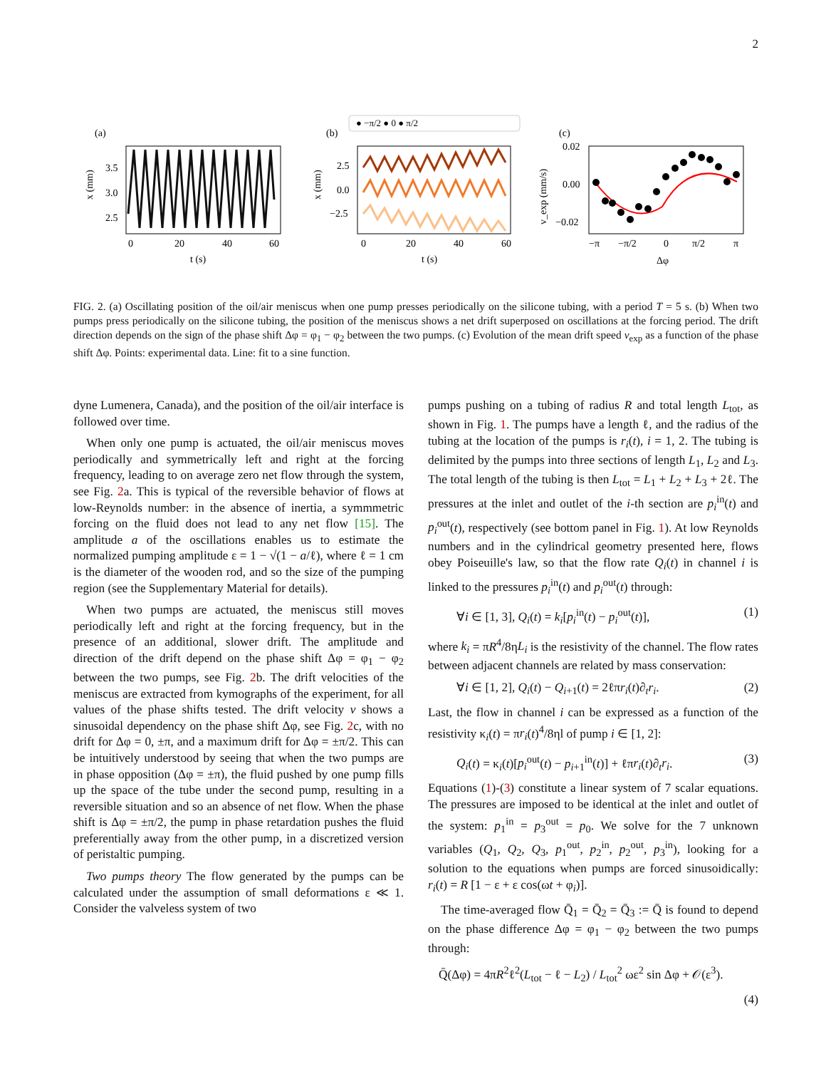2
(a)
3.5
3.0
2.5
0
20
40
60
t (s)
x (mm)
(b)
● −π/2 ● 0 ● π/2
2.5
0.0
−2.5
0
20
40
60
t (s)
x (mm)
(c)
0.02
0.00
−0.02
−π
−π/2
0
π/2
π
Δφ
v_exp (mm/s)
FIG. 2. (a) Oscillating position of the oil/air meniscus when one pump presses periodically on the silicone tubing, with a period T = 5 s. (b) When two pumps press periodically on the silicone tubing, the position of the meniscus shows a net drift superposed on oscillations at the forcing period. The drift direction depends on the sign of the phase shift Δφ = φ<sub>1</sub> − φ<sub>2</sub> between the two pumps. (c) Evolution of the mean drift speed v<sub>exp</sub> as a function of the phase shift Δφ. Points: experimental data. Line: fit to a sine function.
dyne Lumenera, Canada), and the position of the oil/air interface is followed over time.
When only one pump is actuated, the oil/air meniscus moves periodically and symmetrically left and right at the forcing frequency, leading to on average zero net flow through the system, see Fig. 2a. This is typical of the reversible behavior of flows at low-Reynolds number: in the absence of inertia, a symmmetric forcing on the fluid does not lead to any net flow [15]. The amplitude a of the oscillations enables us to estimate the normalized pumping amplitude ε = 1 − √(1 − a/ℓ), where ℓ = 1 cm is the diameter of the wooden rod, and so the size of the pumping region (see the Supplementary Material for details).
When two pumps are actuated, the meniscus still moves periodically left and right at the forcing frequency, but in the presence of an additional, slower drift. The amplitude and direction of the drift depend on the phase shift Δφ = φ<sub>1</sub> − φ<sub>2</sub> between the two pumps, see Fig. 2b. The drift velocities of the meniscus are extracted from kymographs of the experiment, for all values of the phase shifts tested. The drift velocity v shows a sinusoidal dependency on the phase shift Δφ, see Fig. 2c, with no drift for Δφ = 0, ±π, and a maximum drift for Δφ = ±π/2. This can be intuitively understood by seeing that when the two pumps are in phase opposition (Δφ = ±π), the fluid pushed by one pump fills up the space of the tube under the second pump, resulting in a reversible situation and so an absence of net flow. When the phase shift is Δφ = ±π/2, the pump in phase retardation pushes the fluid preferentially away from the other pump, in a discretized version of peristaltic pumping.
Two pumps theory The flow generated by the pumps can be calculated under the assumption of small deformations ε ≪ 1. Consider the valveless system of two
pumps pushing on a tubing of radius R and total length L<sub>tot</sub>, as shown in Fig. 1. The pumps have a length ℓ, and the radius of the tubing at the location of the pumps is r<sub>i</sub>(t), i = 1, 2. The tubing is delimited by the pumps into three sections of length L<sub>1</sub>, L<sub>2</sub> and L<sub>3</sub>. The total length of the tubing is then L<sub>tot</sub> = L<sub>1</sub> + L<sub>2</sub> + L<sub>3</sub> + 2ℓ. The pressures at the inlet and outlet of the i-th section are p<sub>i</sub><sup>in</sup>(t) and p<sub>i</sub><sup>out</sup>(t), respectively (see bottom panel in Fig. 1). At low Reynolds numbers and in the cylindrical geometry presented here, flows obey Poiseuille's law, so that the flow rate Q<sub>i</sub>(t) in channel i is linked to the pressures p<sub>i</sub><sup>in</sup>(t) and p<sub>i</sub><sup>out</sup>(t) through:
∀i ∈ [1, 3], Q<sub>i</sub>(t) = k<sub>i</sub>[p<sub>i</sub><sup>in</sup>(t) − p<sub>i</sub><sup>out</sup>(t)], (1)
where k<sub>i</sub> = πR<sup>4</sup>/8ηL<sub>i</sub> is the resistivity of the channel. The flow rates between adjacent channels are related by mass conservation:
∀i ∈ [1, 2], Q<sub>i</sub>(t) − Q<sub>i+1</sub>(t) = 2ℓπr<sub>i</sub>(t)∂<sub>t</sub>r<sub>i</sub>. (2)
Last, the flow in channel i can be expressed as a function of the resistivity κ<sub>i</sub>(t) = πr<sub>i</sub>(t)<sup>4</sup>/8ηl of pump i ∈ [1, 2]:
Q<sub>i</sub>(t) = κ<sub>i</sub>(t)[p<sub>i</sub><sup>out</sup>(t) − p<sub>i+1</sub><sup>in</sup>(t)] + ℓπr<sub>i</sub>(t)∂<sub>t</sub>r<sub>i</sub>. (3)
Equations (1)-(3) constitute a linear system of 7 scalar equations. The pressures are imposed to be identical at the inlet and outlet of the system: p<sub>1</sub><sup>in</sup> = p<sub>3</sub><sup>out</sup> = p<sub>0</sub>. We solve for the 7 unknown variables (Q<sub>1</sub>, Q<sub>2</sub>, Q<sub>3</sub>, p<sub>1</sub><sup>out</sup>, p<sub>2</sub><sup>in</sup>, p<sub>2</sub><sup>out</sup>, p<sub>3</sub><sup>in</sup>), looking for a solution to the equations when pumps are forced sinusoidically: r<sub>i</sub>(t) = R [1 − ε + ε cos(ωt + φ<sub>i</sub>)].
The time-averaged flow Q̄<sub>1</sub> = Q̄<sub>2</sub> = Q̄<sub>3</sub> := Q̄ is found to depend on the phase difference Δφ = φ<sub>1</sub> − φ<sub>2</sub> between the two pumps through:
Q̄(Δφ) = 4πR<sup>2</sup>ℓ<sup>2</sup>(L<sub>tot</sub> − ℓ − L<sub>2</sub>) / L<sub>tot</sub><sup>2</sup> ωε<sup>2</sup> sin Δφ + 𝒪(ε<sup>3</sup>).
(4)